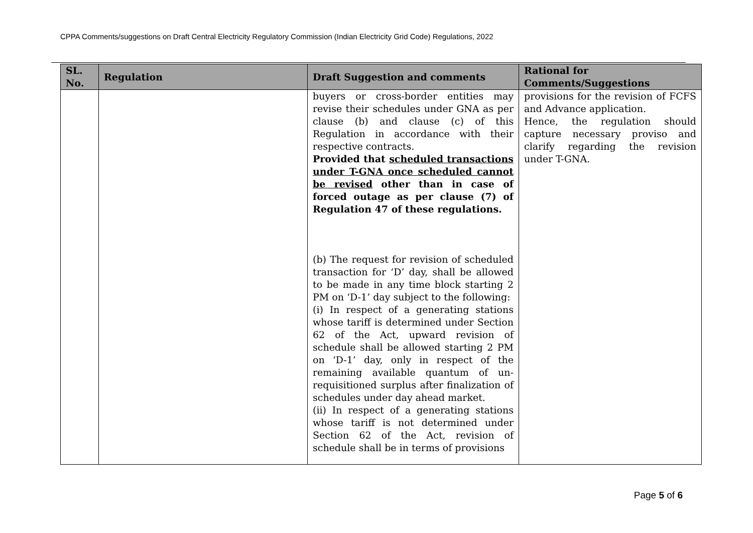CPPA Comments/suggestions on Draft Central Electricity Regulatory Commission (Indian Electricity Grid Code) Regulations, 2022
| SL. No. | Regulation | Draft Suggestion and comments | Rational for Comments/Suggestions |
| --- | --- | --- | --- |
| | | buyers or cross-border entities may revise their schedules under GNA as per clause (b) and clause (c) of this Regulation in accordance with their respective contracts. Provided that scheduled transactions under T-GNA once scheduled cannot be revised other than in case of forced outage as per clause (7) of Regulation 47 of these regulations. (b) The request for revision of scheduled transaction for ‘D’ day, shall be allowed to be made in any time block starting 2 PM on ‘D-1’ day subject to the following: (i) In respect of a generating stations whose tariff is determined under Section 62 of the Act, upward revision of schedule shall be allowed starting 2 PM on ‘D-1’ day, only in respect of the remaining available quantum of un-requisitioned surplus after finalization of schedules under day ahead market. (ii) In respect of a generating stations whose tariff is not determined under Section 62 of the Act, revision of schedule shall be in terms of provisions | provisions for the revision of FCFS and Advance application. Hence, the regulation should capture necessary proviso and clarify regarding the revision under T-GNA. |
Page 5 of 6